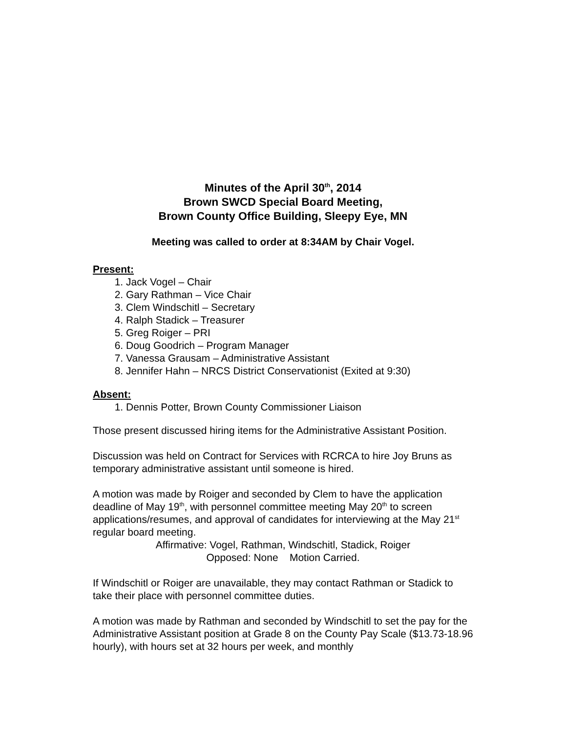Minutes of the April 30<sup>th</sup>, 2014
Brown SWCD Special Board Meeting,
Brown County Office Building, Sleepy Eye, MN
Meeting was called to order at 8:34AM by Chair Vogel.
Present:
1. Jack Vogel – Chair
2. Gary Rathman – Vice Chair
3. Clem Windschitl – Secretary
4. Ralph Stadick – Treasurer
5. Greg Roiger – PRI
6. Doug Goodrich – Program Manager
7. Vanessa Grausam – Administrative Assistant
8. Jennifer Hahn – NRCS District Conservationist (Exited at 9:30)
Absent:
1. Dennis Potter, Brown County Commissioner Liaison
Those present discussed hiring items for the Administrative Assistant Position.
Discussion was held on Contract for Services with RCRCA to hire Joy Bruns as temporary administrative assistant until someone is hired.
A motion was made by Roiger and seconded by Clem to have the application deadline of May 19<sup>th</sup>, with personnel committee meeting May 20<sup>th</sup> to screen applications/resumes, and approval of candidates for interviewing at the May 21<sup>st</sup> regular board meeting.
Affirmative: Vogel, Rathman, Windschitl, Stadick, Roiger
Opposed: None Motion Carried.
If Windschitl or Roiger are unavailable, they may contact Rathman or Stadick to take their place with personnel committee duties.
A motion was made by Rathman and seconded by Windschitl to set the pay for the Administrative Assistant position at Grade 8 on the County Pay Scale ($13.73-18.96 hourly), with hours set at 32 hours per week, and monthly